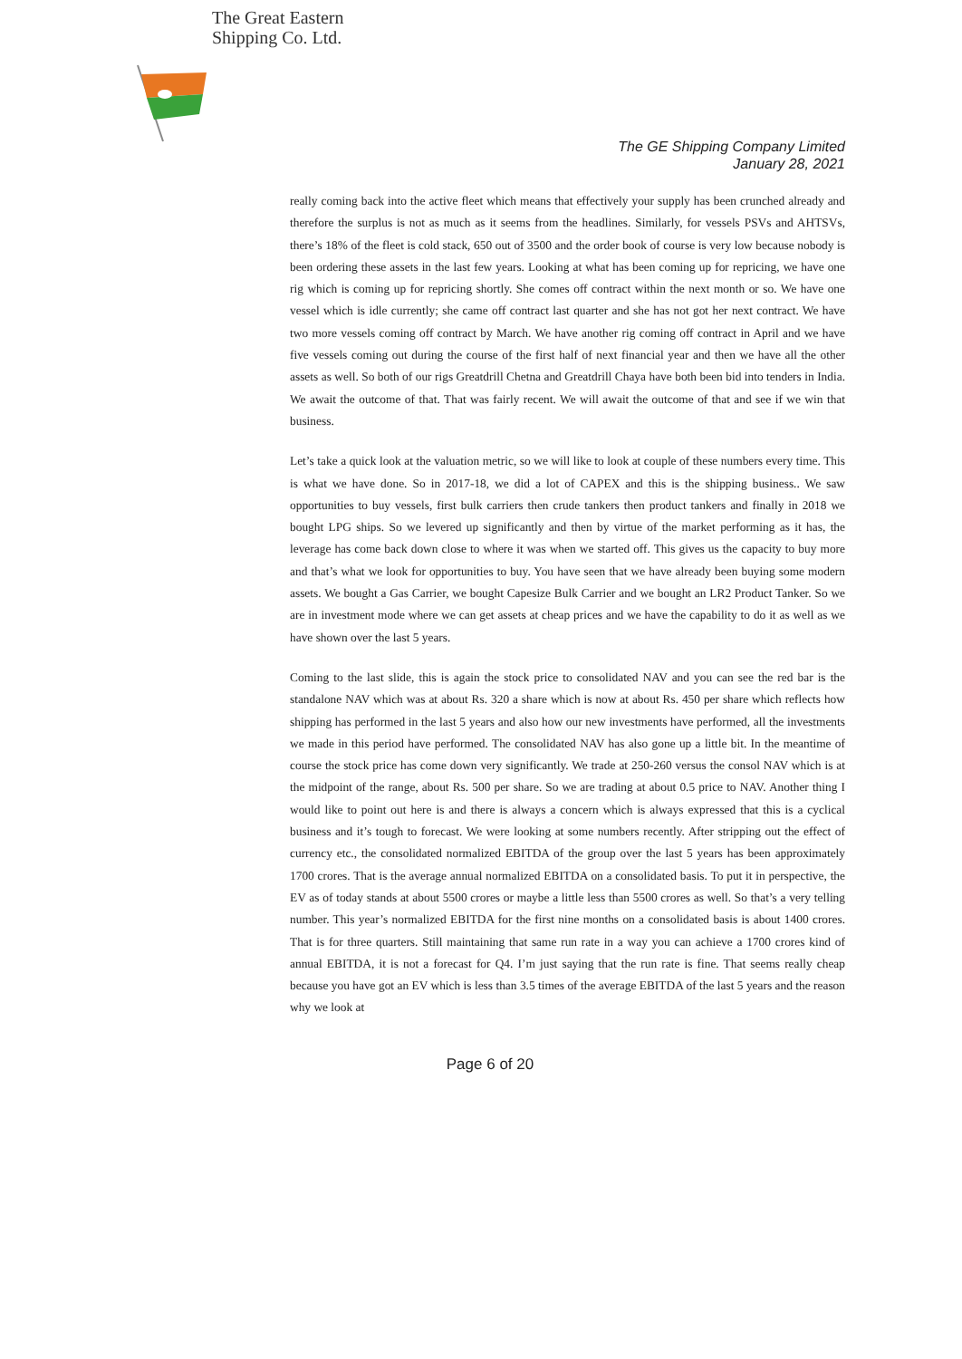The Great Eastern
Shipping Co. Ltd.
The GE Shipping Company Limited
January 28, 2021
really coming back into the active fleet which means that effectively your supply has been crunched already and therefore the surplus is not as much as it seems from the headlines. Similarly, for vessels PSVs and AHTSVs, there’s 18% of the fleet is cold stack, 650 out of 3500 and the order book of course is very low because nobody is been ordering these assets in the last few years. Looking at what has been coming up for repricing, we have one rig which is coming up for repricing shortly. She comes off contract within the next month or so. We have one vessel which is idle currently; she came off contract last quarter and she has not got her next contract. We have two more vessels coming off contract by March. We have another rig coming off contract in April and we have five vessels coming out during the course of the first half of next financial year and then we have all the other assets as well. So both of our rigs Greatdrill Chetna and Greatdrill Chaya have both been bid into tenders in India. We await the outcome of that. That was fairly recent. We will await the outcome of that and see if we win that business.
Let’s take a quick look at the valuation metric, so we will like to look at couple of these numbers every time. This is what we have done. So in 2017-18, we did a lot of CAPEX and this is the shipping business.. We saw opportunities to buy vessels, first bulk carriers then crude tankers then product tankers and finally in 2018 we bought LPG ships. So we levered up significantly and then by virtue of the market performing as it has, the leverage has come back down close to where it was when we started off. This gives us the capacity to buy more and that’s what we look for opportunities to buy. You have seen that we have already been buying some modern assets. We bought a Gas Carrier, we bought Capesize Bulk Carrier and we bought an LR2 Product Tanker. So we are in investment mode where we can get assets at cheap prices and we have the capability to do it as well as we have shown over the last 5 years.
Coming to the last slide, this is again the stock price to consolidated NAV and you can see the red bar is the standalone NAV which was at about Rs. 320 a share which is now at about Rs. 450 per share which reflects how shipping has performed in the last 5 years and also how our new investments have performed, all the investments we made in this period have performed. The consolidated NAV has also gone up a little bit. In the meantime of course the stock price has come down very significantly. We trade at 250-260 versus the consol NAV which is at the midpoint of the range, about Rs. 500 per share. So we are trading at about 0.5 price to NAV. Another thing I would like to point out here is and there is always a concern which is always expressed that this is a cyclical business and it’s tough to forecast. We were looking at some numbers recently. After stripping out the effect of currency etc., the consolidated normalized EBITDA of the group over the last 5 years has been approximately 1700 crores. That is the average annual normalized EBITDA on a consolidated basis. To put it in perspective, the EV as of today stands at about 5500 crores or maybe a little less than 5500 crores as well. So that’s a very telling number. This year’s normalized EBITDA for the first nine months on a consolidated basis is about 1400 crores. That is for three quarters. Still maintaining that same run rate in a way you can achieve a 1700 crores kind of annual EBITDA, it is not a forecast for Q4. I’m just saying that the run rate is fine. That seems really cheap because you have got an EV which is less than 3.5 times of the average EBITDA of the last 5 years and the reason why we look at
Page 6 of 20